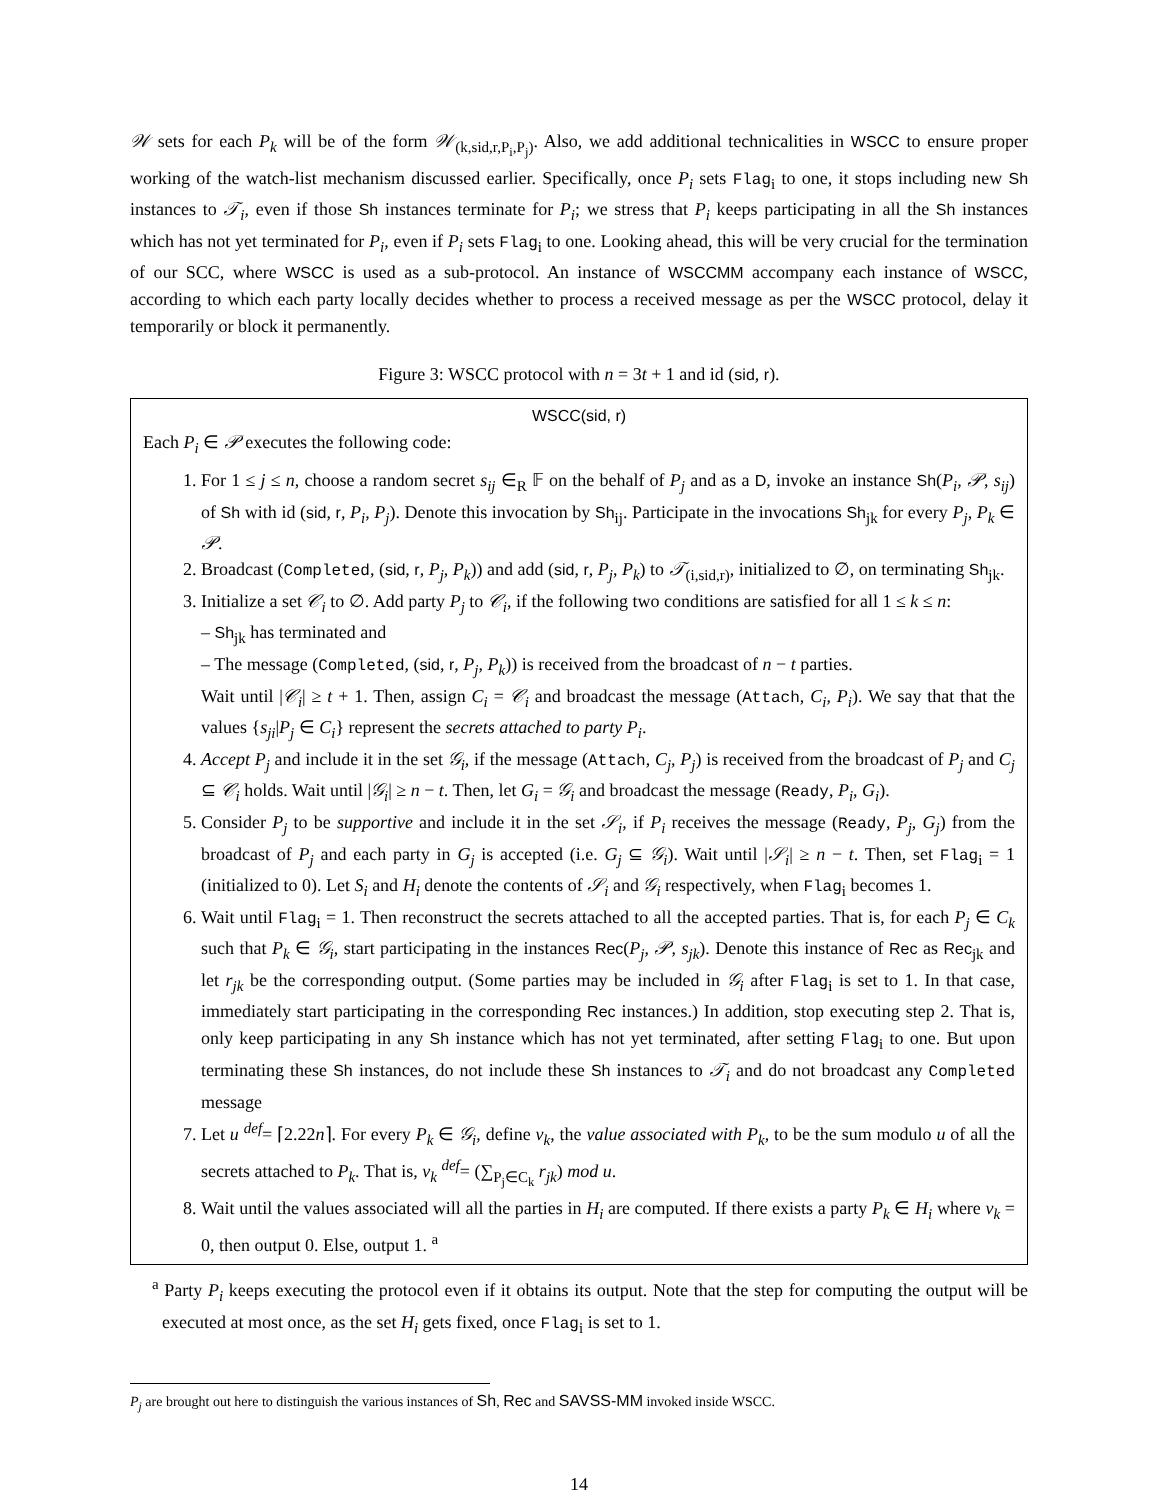𝒲 sets for each P<sub>k</sub> will be of the form 𝒲<sub>(k,sid,r,P<sub>i</sub>,P<sub>j</sub>)</sub>. Also, we add additional technicalities in WSCC to ensure proper working of the watch-list mechanism discussed earlier. Specifically, once P<sub>i</sub> sets Flag<sub>i</sub> to one, it stops including new Sh instances to 𝒯<sub>i</sub>, even if those Sh instances terminate for P<sub>i</sub>; we stress that P<sub>i</sub> keeps participating in all the Sh instances which has not yet terminated for P<sub>i</sub>, even if P<sub>i</sub> sets Flag<sub>i</sub> to one. Looking ahead, this will be very crucial for the termination of our SCC, where WSCC is used as a sub-protocol. An instance of WSCCMM accompany each instance of WSCC, according to which each party locally decides whether to process a received message as per the WSCC protocol, delay it temporarily or block it permanently.
Figure 3: WSCC protocol with n = 3t + 1 and id (sid, r).
WSCC(sid, r)
Each P<sub>i</sub> ∈ 𝒫 executes the following code:
1. For 1 ≤ j ≤ n, choose a random secret s<sub>ij</sub> ∈<sub>R</sub> 𝔽 on the behalf of P<sub>j</sub> and as a D, invoke an instance Sh(P<sub>i</sub>, 𝒫, s<sub>ij</sub>) of Sh with id (sid, r, P<sub>i</sub>, P<sub>j</sub>). Denote this invocation by Sh<sub>ij</sub>. Participate in the invocations Sh<sub>jk</sub> for every P<sub>j</sub>, P<sub>k</sub> ∈ 𝒫.
2. Broadcast (Completed, (sid, r, P<sub>j</sub>, P<sub>k</sub>)) and add (sid, r, P<sub>j</sub>, P<sub>k</sub>) to 𝒯<sub>(i,sid,r)</sub>, initialized to ∅, on terminating Sh<sub>jk</sub>.
3. Initialize a set 𝒞<sub>i</sub> to ∅. Add party P<sub>j</sub> to 𝒞<sub>i</sub>, if the following two conditions are satisfied for all 1 ≤ k ≤ n:
– Sh<sub>jk</sub> has terminated and
– The message (Completed, (sid, r, P<sub>j</sub>, P<sub>k</sub>)) is received from the broadcast of n − t parties.
Wait until |𝒞<sub>i</sub>| ≥ t + 1. Then, assign C<sub>i</sub> = 𝒞<sub>i</sub> and broadcast the message (Attach, C<sub>i</sub>, P<sub>i</sub>). We say that that the values {s<sub>ji</sub>|P<sub>j</sub> ∈ C<sub>i</sub>} represent the secrets attached to party P<sub>i</sub>.
4. Accept P<sub>j</sub> and include it in the set 𝒢<sub>i</sub>, if the message (Attach, C<sub>j</sub>, P<sub>j</sub>) is received from the broadcast of P<sub>j</sub> and C<sub>j</sub> ⊆ 𝒞<sub>i</sub> holds. Wait until |𝒢<sub>i</sub>| ≥ n − t. Then, let G<sub>i</sub> = 𝒢<sub>i</sub> and broadcast the message (Ready, P<sub>i</sub>, G<sub>i</sub>).
5. Consider P<sub>j</sub> to be supportive and include it in the set 𝒮<sub>i</sub>, if P<sub>i</sub> receives the message (Ready, P<sub>j</sub>, G<sub>j</sub>) from the broadcast of P<sub>j</sub> and each party in G<sub>j</sub> is accepted (i.e. G<sub>j</sub> ⊆ 𝒢<sub>i</sub>). Wait until |𝒮<sub>i</sub>| ≥ n − t. Then, set Flag<sub>i</sub> = 1 (initialized to 0). Let S<sub>i</sub> and H<sub>i</sub> denote the contents of 𝒮<sub>i</sub> and 𝒢<sub>i</sub> respectively, when Flag<sub>i</sub> becomes 1.
6. Wait until Flag<sub>i</sub> = 1. Then reconstruct the secrets attached to all the accepted parties. That is, for each P<sub>j</sub> ∈ C<sub>k</sub> such that P<sub>k</sub> ∈ 𝒢<sub>i</sub>, start participating in the instances Rec(P<sub>j</sub>, 𝒫, s<sub>jk</sub>). Denote this instance of Rec as Rec<sub>jk</sub> and let r<sub>jk</sub> be the corresponding output. (Some parties may be included in 𝒢<sub>i</sub> after Flag<sub>i</sub> is set to 1. In that case, immediately start participating in the corresponding Rec instances.) In addition, stop executing step 2. That is, only keep participating in any Sh instance which has not yet terminated, after setting Flag<sub>i</sub> to one. But upon terminating these Sh instances, do not include these Sh instances to 𝒯<sub>i</sub> and do not broadcast any Completed message
7. Let u <sup>def</sup>= ⌈2.22n⌉. For every P<sub>k</sub> ∈ 𝒢<sub>i</sub>, define v<sub>k</sub>, the value associated with P<sub>k</sub>, to be the sum modulo u of all the secrets attached to P<sub>k</sub>. That is, v<sub>k</sub> <sup>def</sup>= (∑<sub>P<sub>j</sub>∈C<sub>k</sub></sub> r<sub>jk</sub>) mod u.
8. Wait until the values associated will all the parties in H<sub>i</sub> are computed. If there exists a party P<sub>k</sub> ∈ H<sub>i</sub> where v<sub>k</sub> = 0, then output 0. Else, output 1. <sup>a</sup>
<sup>a</sup> Party P<sub>i</sub> keeps executing the protocol even if it obtains its output. Note that the step for computing the output will be executed at most once, as the set H<sub>i</sub> gets fixed, once Flag<sub>i</sub> is set to 1.
P<sub>j</sub> are brought out here to distinguish the various instances of Sh, Rec and SAVSS-MM invoked inside WSCC.
14